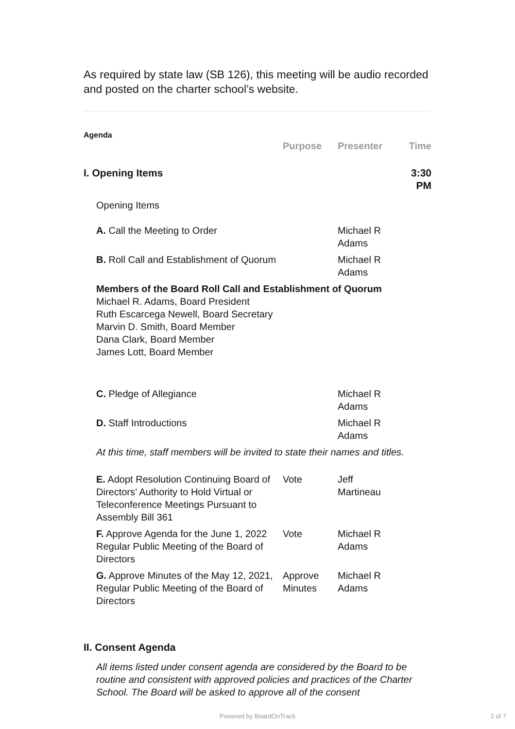As required by state law (SB 126), this meeting will be audio recorded and posted on the charter school’s website.
Agenda
| | Purpose | Presenter | Time |
| --- | --- | --- | --- |
| I. Opening Items | | | 3:30 PM |
| Opening Items | | | |
| A. Call the Meeting to Order | | Michael R Adams | |
| B. Roll Call and Establishment of Quorum | | Michael R Adams | |
| Members of the Board Roll Call and Establishment of Quorum Michael R. Adams, Board President Ruth Escarcega Newell, Board Secretary Marvin D. Smith, Board Member Dana Clark, Board Member James Lott, Board Member | | | |
| C. Pledge of Allegiance | | Michael R Adams | |
| D. Staff Introductions | | Michael R Adams | |
| At this time, staff members will be invited to state their names and titles. | | | |
| E. Adopt Resolution Continuing Board of Directors’ Authority to Hold Virtual or Teleconference Meetings Pursuant to Assembly Bill 361 | Vote | Jeff Martineau | |
| F. Approve Agenda for the June 1, 2022 Regular Public Meeting of the Board of Directors | Vote | Michael R Adams | |
| G. Approve Minutes of the May 12, 2021, Regular Public Meeting of the Board of Directors | Approve Minutes | Michael R Adams | |
| II. Consent Agenda | | | |
| All items listed under consent agenda are considered by the Board to be routine and consistent with approved policies and practices of the Charter School. The Board will be asked to approve all of the consent | | | |
Powered by BoardOnTrack 2 of 7